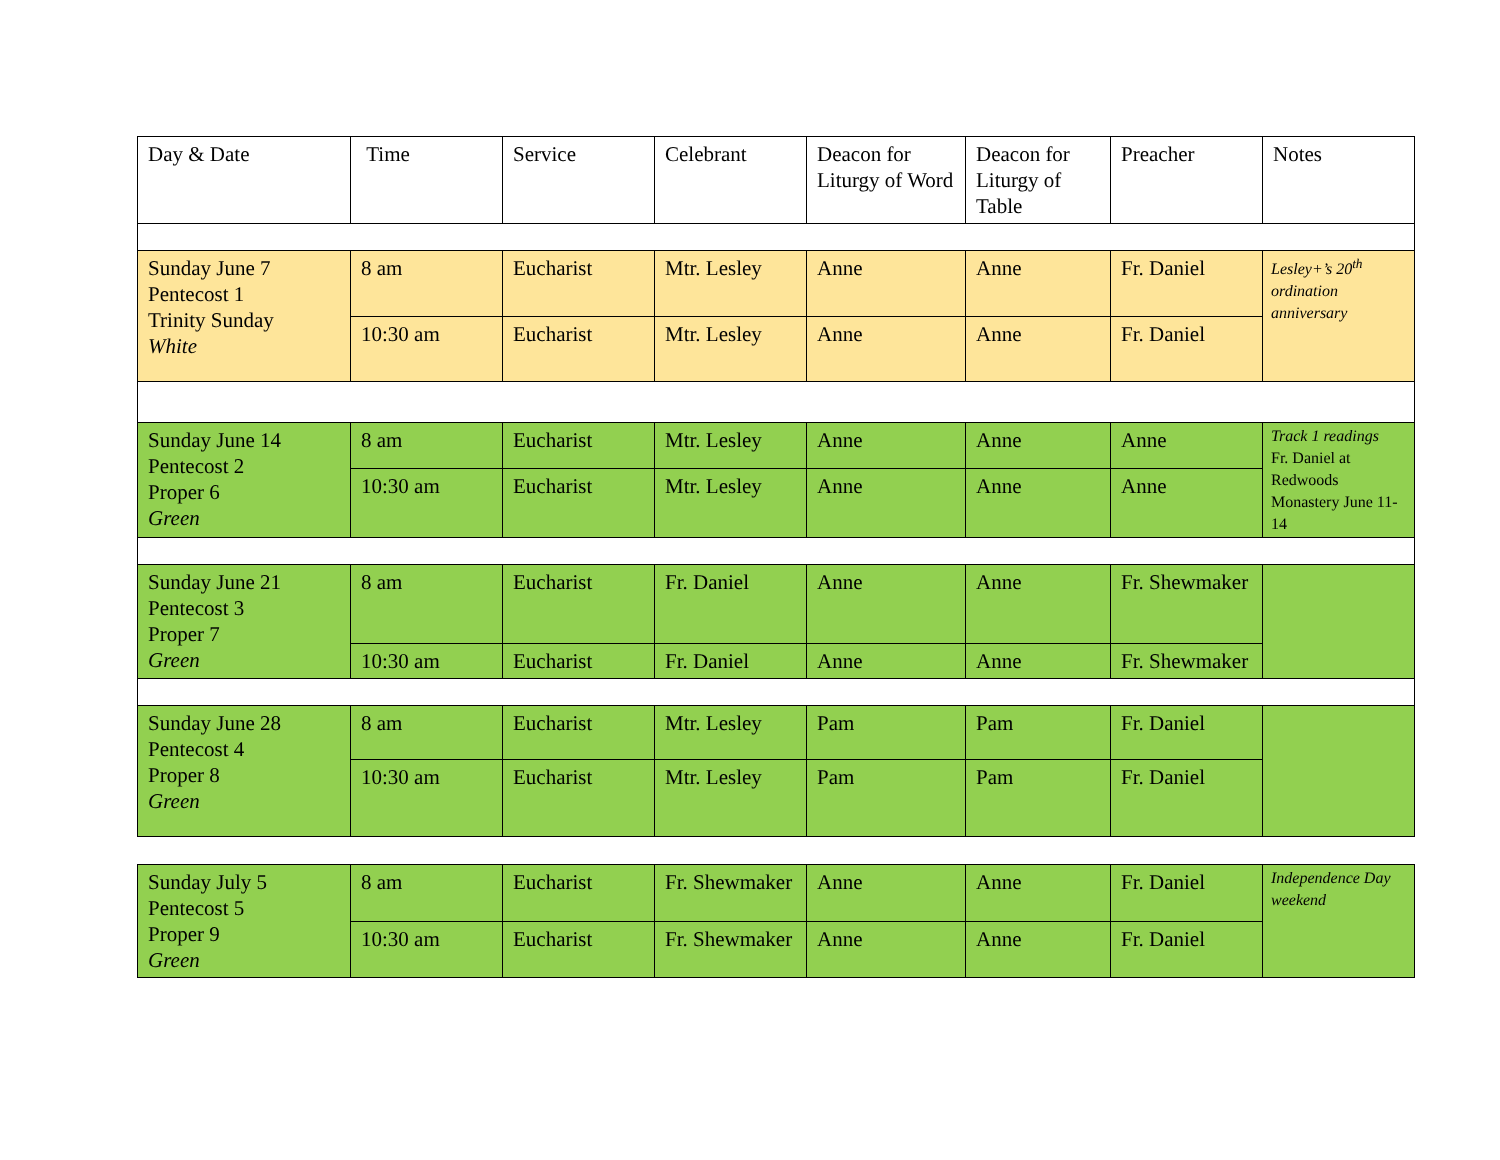| Day & Date | Time | Service | Celebrant | Deacon for Liturgy of Word | Deacon for Liturgy of Table | Preacher | Notes |
| Sunday June 7 Pentecost 1 Trinity Sunday White | 8 am | Eucharist | Mtr. Lesley | Anne | Anne | Fr. Daniel | Lesley+’s 20<sup>th</sup> ordination anniversary |
| | 10:30 am | Eucharist | Mtr. Lesley | Anne | Anne | Fr. Daniel | |
| Sunday June 14 Pentecost 2 Proper 6 Green | 8 am | Eucharist | Mtr. Lesley | Anne | Anne | Anne | Track 1 readings Fr. Daniel at Redwoods Monastery June 11-14 |
| | 10:30 am | Eucharist | Mtr. Lesley | Anne | Anne | Anne | |
| Sunday June 21 Pentecost 3 Proper 7 Green | 8 am | Eucharist | Fr. Daniel | Anne | Anne | Fr. Shewmaker | |
| | 10:30 am | Eucharist | Fr. Daniel | Anne | Anne | Fr. Shewmaker | |
| Sunday June 28 Pentecost 4 Proper 8 Green | 8 am | Eucharist | Mtr. Lesley | Pam | Pam | Fr. Daniel | |
| | 10:30 am | Eucharist | Mtr. Lesley | Pam | Pam | Fr. Daniel | |
| Sunday July 5 Pentecost 5 Proper 9 Green | 8 am | Eucharist | Fr. Shewmaker | Anne | Anne | Fr. Daniel | Independence Day weekend |
| | 10:30 am | Eucharist | Fr. Shewmaker | Anne | Anne | Fr. Daniel | |